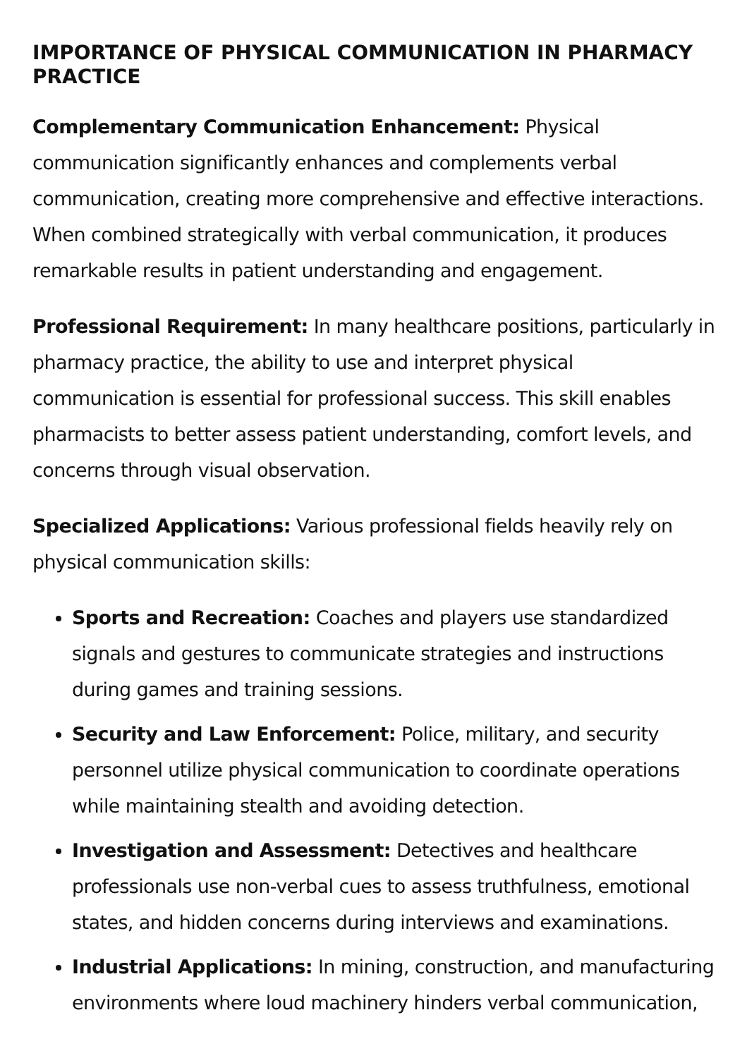IMPORTANCE OF PHYSICAL COMMUNICATION IN PHARMACY PRACTICE
Complementary Communication Enhancement: Physical communication significantly enhances and complements verbal communication, creating more comprehensive and effective interactions. When combined strategically with verbal communication, it produces remarkable results in patient understanding and engagement.
Professional Requirement: In many healthcare positions, particularly in pharmacy practice, the ability to use and interpret physical communication is essential for professional success. This skill enables pharmacists to better assess patient understanding, comfort levels, and concerns through visual observation.
Specialized Applications: Various professional fields heavily rely on physical communication skills:
Sports and Recreation: Coaches and players use standardized signals and gestures to communicate strategies and instructions during games and training sessions.
Security and Law Enforcement: Police, military, and security personnel utilize physical communication to coordinate operations while maintaining stealth and avoiding detection.
Investigation and Assessment: Detectives and healthcare professionals use non-verbal cues to assess truthfulness, emotional states, and hidden concerns during interviews and examinations.
Industrial Applications: In mining, construction, and manufacturing environments where loud machinery hinders verbal communication,